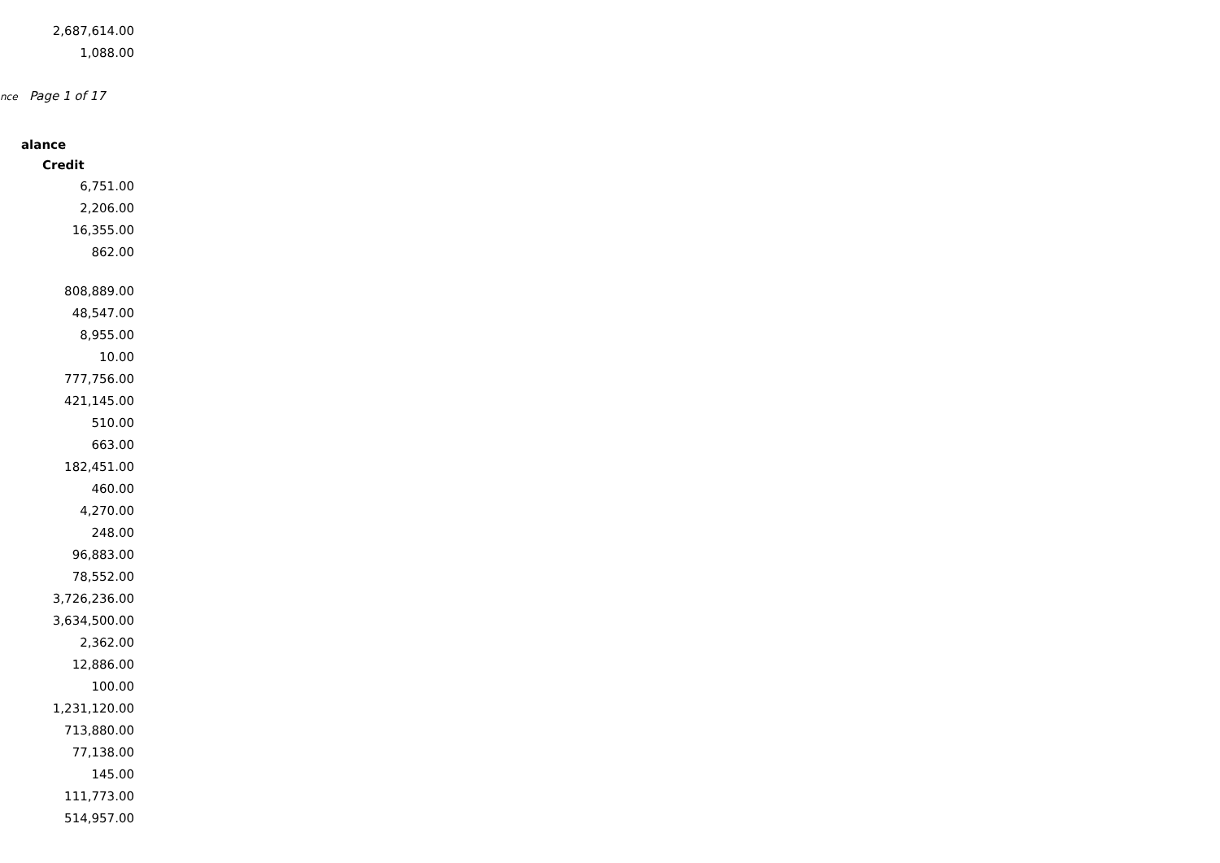2,687,614.00
1,088.00
nce Page 1 of 17
alance
| Credit |
| --- |
| 6,751.00 |
| 2,206.00 |
| 16,355.00 |
| 862.00 |
| 808,889.00 |
| 48,547.00 |
| 8,955.00 |
| 10.00 |
| 777,756.00 |
| 421,145.00 |
| 510.00 |
| 663.00 |
| 182,451.00 |
| 460.00 |
| 4,270.00 |
| 248.00 |
| 96,883.00 |
| 78,552.00 |
| 3,726,236.00 |
| 3,634,500.00 |
| 2,362.00 |
| 12,886.00 |
| 100.00 |
| 1,231,120.00 |
| 713,880.00 |
| 77,138.00 |
| 145.00 |
| 111,773.00 |
| 514,957.00 |